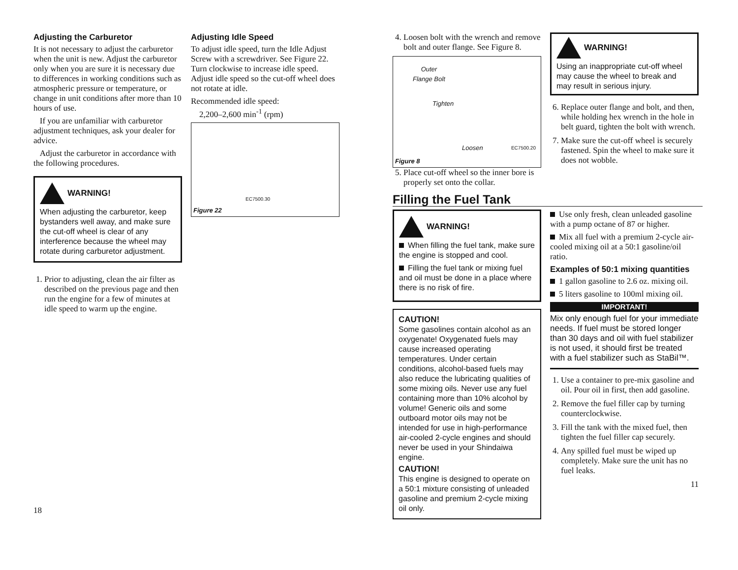Adjusting the Carburetor
It is not necessary to adjust the carburetor when the unit is new. Adjust the carburetor only when you are sure it is necessary due to differences in working conditions such as atmospheric pressure or temperature, or change in unit conditions after more than 10 hours of use.
If you are unfamiliar with carburetor adjustment techniques, ask your dealer for advice.
Adjust the carburetor in accordance with the following procedures.
WARNING!
When adjusting the carburetor, keep bystanders well away, and make sure the cut-off wheel is clear of any interference because the wheel may rotate during carburetor adjustment.
1. Prior to adjusting, clean the air filter as described on the previous page and then run the engine for a few of minutes at idle speed to warm up the engine.
18
Adjusting Idle Speed
To adjust idle speed, turn the Idle Adjust Screw with a screwdriver. See Figure 22. Turn clockwise to increase idle speed. Adjust idle speed so the cut-off wheel does not rotate at idle.
Recommended idle speed:
2,200–2,600 min<sup>-1</sup> (rpm)
EC7500.30
Figure 22
4. Loosen bolt with the wrench and remove bolt and outer flange. See Figure 8.
Outer
Flange Bolt
Tighten
Loosen EC7500.20
Figure 8
5. Place cut-off wheel so the inner bore is properly set onto the collar.
WARNING!
Using an inappropriate cut-off wheel may cause the wheel to break and may result in serious injury.
6. Replace outer flange and bolt, and then, while holding hex wrench in the hole in belt guard, tighten the bolt with wrench.
7. Make sure the cut-off wheel is securely fastened. Spin the wheel to make sure it does not wobble.
Filling the Fuel Tank
WARNING!
When filling the fuel tank, make sure the engine is stopped and cool.
Filling the fuel tank or mixing fuel and oil must be done in a place where there is no risk of fire.
CAUTION!
Some gasolines contain alcohol as an oxygenate! Oxygenated fuels may cause increased operating temperatures. Under certain conditions, alcohol-based fuels may also reduce the lubricating qualities of some mixing oils. Never use any fuel containing more than 10% alcohol by volume! Generic oils and some outboard motor oils may not be intended for use in high-performance air-cooled 2-cycle engines and should never be used in your Shindaiwa engine.
CAUTION!
This engine is designed to operate on a 50:1 mixture consisting of unleaded gasoline and premium 2-cycle mixing oil only.
Use only fresh, clean unleaded gasoline with a pump octane of 87 or higher.
Mix all fuel with a premium 2-cycle air-cooled mixing oil at a 50:1 gasoline/oil ratio.
Examples of 50:1 mixing quantities
1 gallon gasoline to 2.6 oz. mixing oil.
5 liters gasoline to 100ml mixing oil.
IMPORTANT!
Mix only enough fuel for your immediate needs. If fuel must be stored longer than 30 days and oil with fuel stabilizer is not used, it should first be treated with a fuel stabilizer such as StaBil™.
1. Use a container to pre-mix gasoline and oil. Pour oil in first, then add gasoline.
2. Remove the fuel filler cap by turning counterclockwise.
3. Fill the tank with the mixed fuel, then tighten the fuel filler cap securely.
4. Any spilled fuel must be wiped up completely. Make sure the unit has no fuel leaks.
11